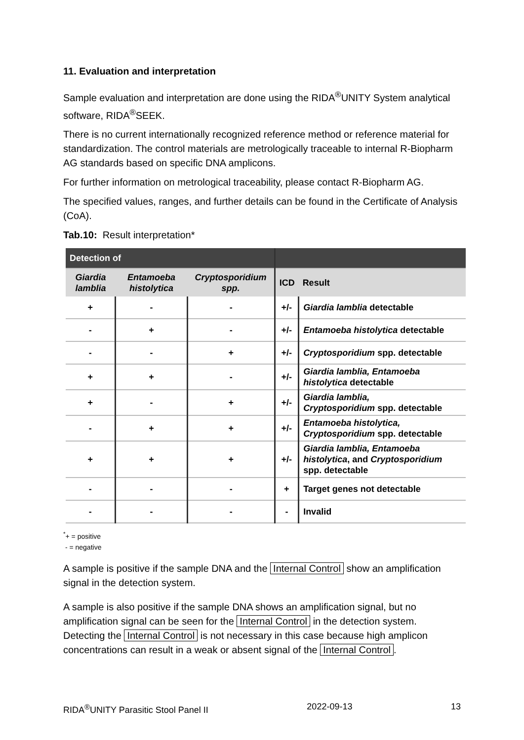11. Evaluation and interpretation
Sample evaluation and interpretation are done using the RIDA<sup>®</sup>UNITY System analytical software, RIDA<sup>®</sup>SEEK.
There is no current internationally recognized reference method or reference material for standardization. The control materials are metrologically traceable to internal R-Biopharm AG standards based on specific DNA amplicons.
For further information on metrological traceability, please contact R-Biopharm AG.
The specified values, ranges, and further details can be found in the Certificate of Analysis (CoA).
Tab.10: Result interpretation*
| Detection of | | | | |
| --- | --- | --- | --- | --- |
| Giardia lamblia | Entamoeba histolytica | Cryptosporidium spp. | ICD | Result |
| + | - | - | +/- | Giardia lamblia detectable |
| - | + | - | +/- | Entamoeba histolytica detectable |
| - | - | + | +/- | Cryptosporidium spp. detectable |
| + | + | - | +/- | Giardia lamblia, Entamoeba histolytica detectable |
| + | - | + | +/- | Giardia lamblia, Cryptosporidium spp. detectable |
| - | + | + | +/- | Entamoeba histolytica, Cryptosporidium spp. detectable |
| + | + | + | +/- | Giardia lamblia, Entamoeba histolytica , and Cryptosporidium spp. detectable |
| - | - | - | + | Target genes not detectable |
| - | - | - | - | Invalid |
<sup>*</sup>+ = positive
- = negative
A sample is positive if the sample DNA and the Internal Control show an amplification signal in the detection system.
A sample is also positive if the sample DNA shows an amplification signal, but no amplification signal can be seen for the Internal Control in the detection system. Detecting the Internal Control is not necessary in this case because high amplicon concentrations can result in a weak or absent signal of the Internal Control.
RIDA<sup>®</sup>UNITY Parasitic Stool Panel II 2022-09-13 13